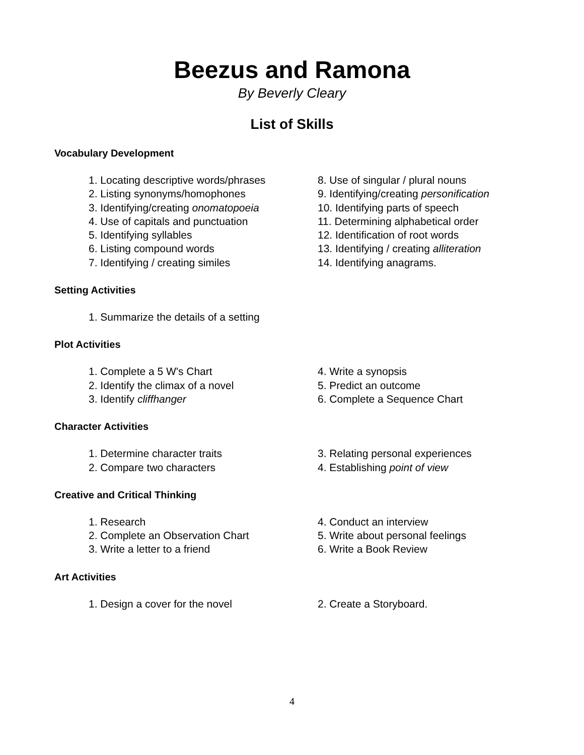Beezus and Ramona
By Beverly Cleary
List of Skills
Vocabulary Development
1. Locating descriptive words/phrases
2. Listing synonyms/homophones
3. Identifying/creating onomatopoeia
4. Use of capitals and punctuation
5. Identifying syllables
6. Listing compound words
7. Identifying / creating similes
8. Use of singular / plural nouns
9. Identifying/creating personification
10. Identifying parts of speech
11. Determining alphabetical order
12. Identification of root words
13. Identifying / creating alliteration
14. Identifying anagrams.
Setting Activities
1. Summarize the details of a setting
Plot Activities
1. Complete a 5 W's Chart
2. Identify the climax of a novel
3. Identify cliffhanger
4. Write a synopsis
5. Predict an outcome
6. Complete a Sequence Chart
Character Activities
1. Determine character traits
2. Compare two characters
3. Relating personal experiences
4. Establishing point of view
Creative and Critical Thinking
1. Research
2. Complete an Observation Chart
3. Write a letter to a friend
4. Conduct an interview
5. Write about personal feelings
6. Write a Book Review
Art Activities
1. Design a cover for the novel 2. Create a Storyboard.
4